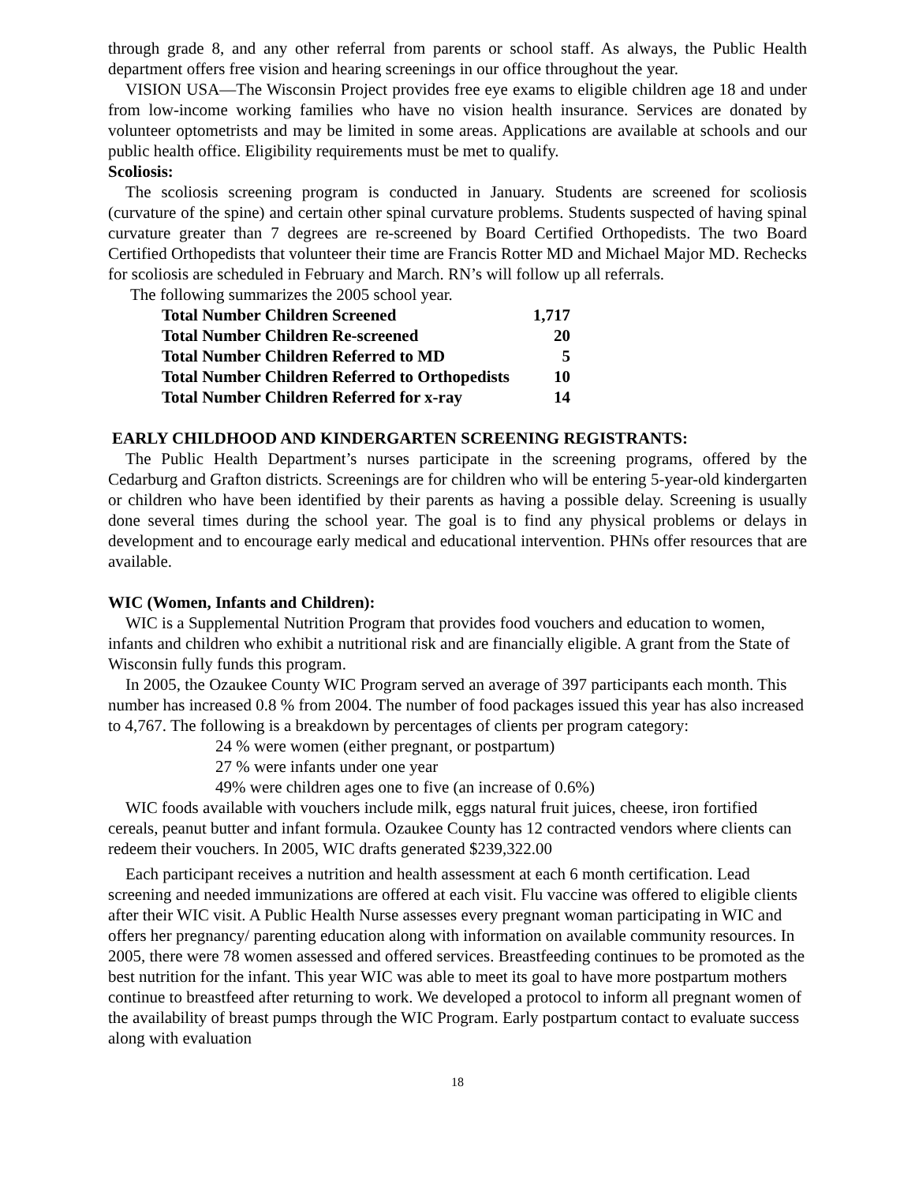through grade 8, and any other referral from parents or school staff. As always, the Public Health department offers free vision and hearing screenings in our office throughout the year.
VISION USA—The Wisconsin Project provides free eye exams to eligible children age 18 and under from low-income working families who have no vision health insurance. Services are donated by volunteer optometrists and may be limited in some areas. Applications are available at schools and our public health office. Eligibility requirements must be met to qualify.
Scoliosis:
The scoliosis screening program is conducted in January. Students are screened for scoliosis (curvature of the spine) and certain other spinal curvature problems. Students suspected of having spinal curvature greater than 7 degrees are re-screened by Board Certified Orthopedists. The two Board Certified Orthopedists that volunteer their time are Francis Rotter MD and Michael Major MD. Rechecks for scoliosis are scheduled in February and March. RN’s will follow up all referrals.
The following summarizes the 2005 school year.
| Total Number Children Screened | 1,717 |
| Total Number Children Re-screened | 20 |
| Total Number Children Referred to MD | 5 |
| Total Number Children Referred to Orthopedists | 10 |
| Total Number Children Referred for x-ray | 14 |
EARLY CHILDHOOD AND KINDERGARTEN SCREENING REGISTRANTS:
The Public Health Department’s nurses participate in the screening programs, offered by the Cedarburg and Grafton districts. Screenings are for children who will be entering 5-year-old kindergarten or children who have been identified by their parents as having a possible delay. Screening is usually done several times during the school year. The goal is to find any physical problems or delays in development and to encourage early medical and educational intervention. PHNs offer resources that are available.
WIC (Women, Infants and Children):
WIC is a Supplemental Nutrition Program that provides food vouchers and education to women, infants and children who exhibit a nutritional risk and are financially eligible. A grant from the State of Wisconsin fully funds this program.
In 2005, the Ozaukee County WIC Program served an average of 397 participants each month. This number has increased 0.8 % from 2004. The number of food packages issued this year has also increased to 4,767. The following is a breakdown by percentages of clients per program category:
24 % were women (either pregnant, or postpartum)
27 % were infants under one year
49% were children ages one to five (an increase of 0.6%)
WIC foods available with vouchers include milk, eggs natural fruit juices, cheese, iron fortified cereals, peanut butter and infant formula. Ozaukee County has 12 contracted vendors where clients can redeem their vouchers. In 2005, WIC drafts generated $239,322.00
Each participant receives a nutrition and health assessment at each 6 month certification. Lead screening and needed immunizations are offered at each visit. Flu vaccine was offered to eligible clients after their WIC visit. A Public Health Nurse assesses every pregnant woman participating in WIC and offers her pregnancy/ parenting education along with information on available community resources. In 2005, there were 78 women assessed and offered services. Breastfeeding continues to be promoted as the best nutrition for the infant. This year WIC was able to meet its goal to have more postpartum mothers continue to breastfeed after returning to work. We developed a protocol to inform all pregnant women of the availability of breast pumps through the WIC Program. Early postpartum contact to evaluate success along with evaluation
18